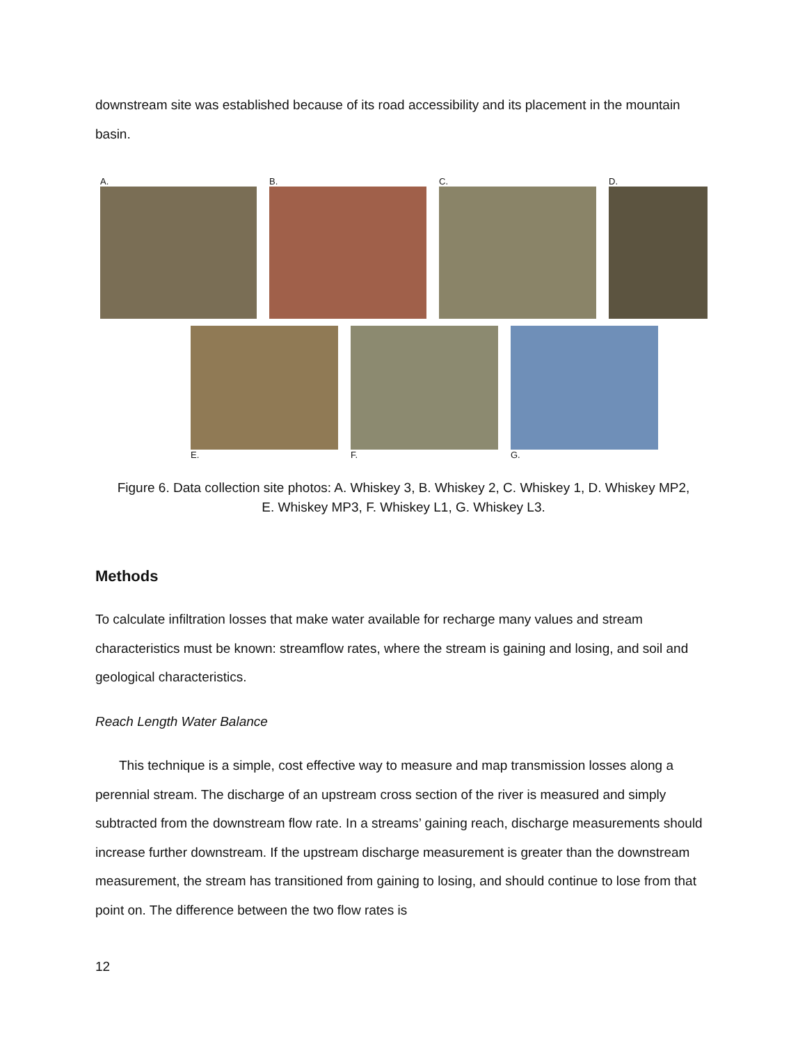downstream site was established because of its road accessibility and its placement in the mountain basin.
A. B. C. D.
E. F. G.
Figure 6. Data collection site photos: A. Whiskey 3, B. Whiskey 2, C. Whiskey 1, D. Whiskey MP2,
E. Whiskey MP3, F. Whiskey L1, G. Whiskey L3.
Methods
To calculate infiltration losses that make water available for recharge many values and stream characteristics must be known: streamflow rates, where the stream is gaining and losing, and soil and geological characteristics.
Reach Length Water Balance
This technique is a simple, cost effective way to measure and map transmission losses along a perennial stream. The discharge of an upstream cross section of the river is measured and simply subtracted from the downstream flow rate. In a streams’ gaining reach, discharge measurements should increase further downstream. If the upstream discharge measurement is greater than the downstream measurement, the stream has transitioned from gaining to losing, and should continue to lose from that point on. The difference between the two flow rates is
12